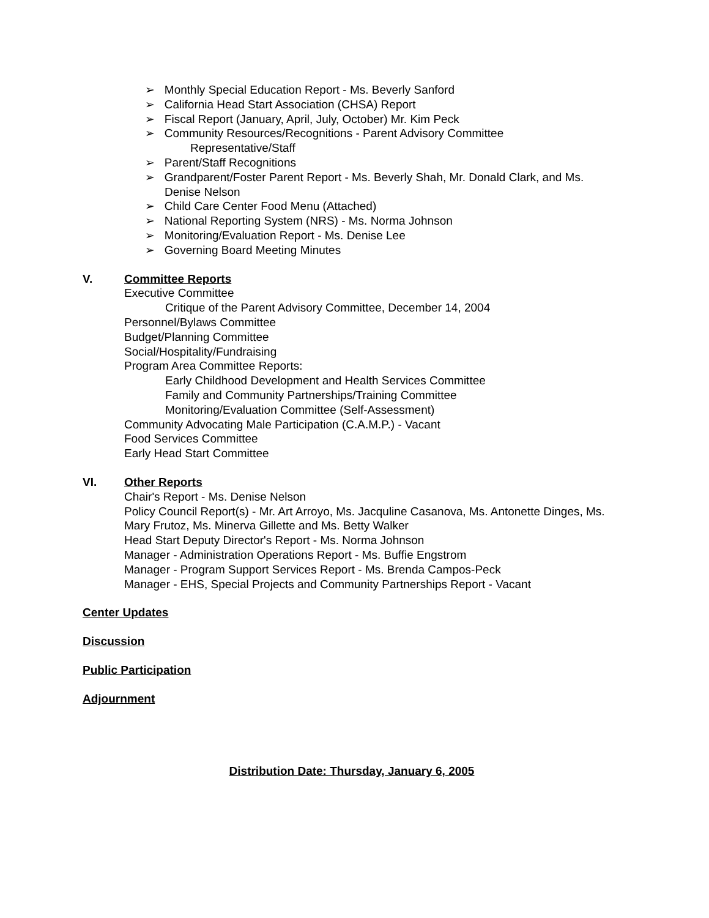➢ Monthly Special Education Report - Ms. Beverly Sanford
➢ California Head Start Association (CHSA) Report
➢ Fiscal Report (January, April, July, October) Mr. Kim Peck
➢ Community Resources/Recognitions - Parent Advisory Committee
Representative/Staff
➢ Parent/Staff Recognitions
➢ Grandparent/Foster Parent Report - Ms. Beverly Shah, Mr. Donald Clark, and Ms. Denise Nelson
➢ Child Care Center Food Menu (Attached)
➢ National Reporting System (NRS) - Ms. Norma Johnson
➢ Monitoring/Evaluation Report - Ms. Denise Lee
➢ Governing Board Meeting Minutes
V. Committee Reports
Executive Committee
Critique of the Parent Advisory Committee, December 14, 2004
Personnel/Bylaws Committee
Budget/Planning Committee
Social/Hospitality/Fundraising
Program Area Committee Reports:
Early Childhood Development and Health Services Committee
Family and Community Partnerships/Training Committee
Monitoring/Evaluation Committee (Self-Assessment)
Community Advocating Male Participation (C.A.M.P.) - Vacant
Food Services Committee
Early Head Start Committee
VI. Other Reports
Chair's Report - Ms. Denise Nelson
Policy Council Report(s) - Mr. Art Arroyo, Ms. Jacquline Casanova, Ms. Antonette Dinges, Ms. Mary Frutoz, Ms. Minerva Gillette and Ms. Betty Walker
Head Start Deputy Director's Report - Ms. Norma Johnson
Manager - Administration Operations Report - Ms. Buffie Engstrom
Manager - Program Support Services Report - Ms. Brenda Campos-Peck
Manager - EHS, Special Projects and Community Partnerships Report - Vacant
Center Updates
Discussion
Public Participation
Adjournment
Distribution Date: Thursday, January 6, 2005